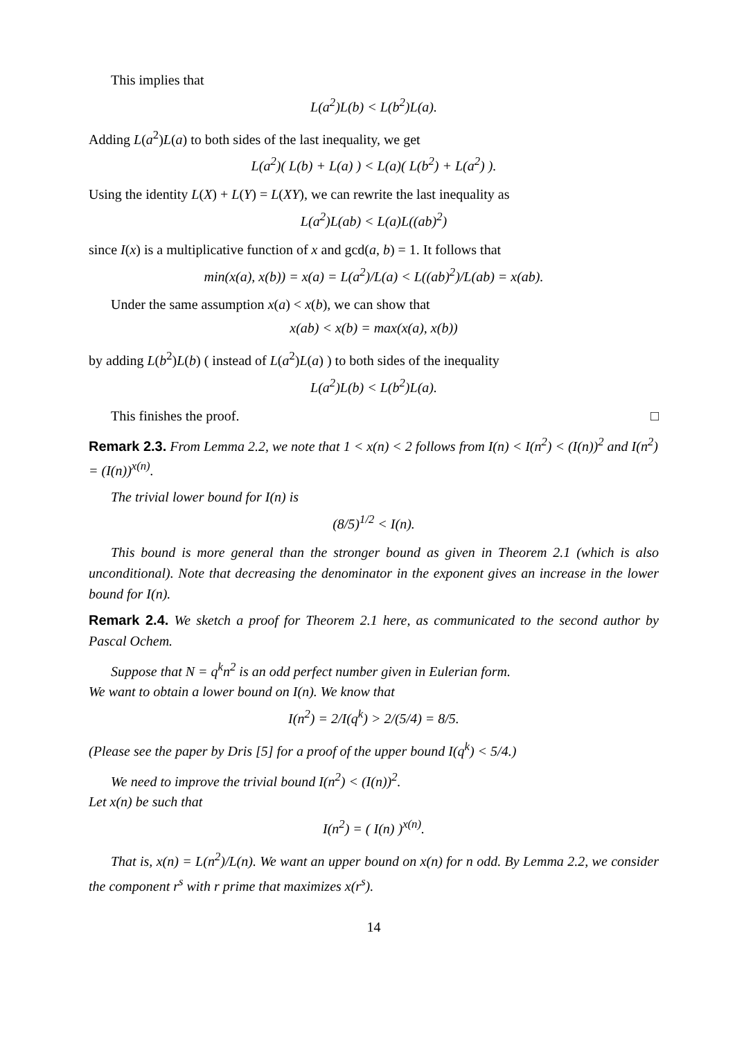This implies that
L(a<sup>2</sup>)L(b) < L(b<sup>2</sup>)L(a).
Adding L(a<sup>2</sup>)L(a) to both sides of the last inequality, we get
L(a<sup>2</sup>)( L(b) + L(a) ) < L(a)( L(b<sup>2</sup>) + L(a<sup>2</sup>) ).
Using the identity L(X) + L(Y) = L(XY), we can rewrite the last inequality as
L(a<sup>2</sup>)L(ab) < L(a)L((ab)<sup>2</sup>)
since I(x) is a multiplicative function of x and gcd(a, b) = 1. It follows that
min(x(a), x(b)) = x(a) = L(a<sup>2</sup>)/L(a) < L((ab)<sup>2</sup>)/L(ab) = x(ab).
Under the same assumption x(a) < x(b), we can show that
x(ab) < x(b) = max(x(a), x(b))
by adding L(b<sup>2</sup>)L(b) ( instead of L(a<sup>2</sup>)L(a) ) to both sides of the inequality
L(a<sup>2</sup>)L(b) < L(b<sup>2</sup>)L(a).
This finishes the proof. □
Remark 2.3. From Lemma 2.2, we note that 1 < x(n) < 2 follows from I(n) < I(n<sup>2</sup>) < (I(n))<sup>2</sup> and I(n<sup>2</sup>) = (I(n))<sup>x(n)</sup>.
The trivial lower bound for I(n) is
(8/5)<sup>1/2</sup> < I(n).
This bound is more general than the stronger bound as given in Theorem 2.1 (which is also unconditional). Note that decreasing the denominator in the exponent gives an increase in the lower bound for I(n).
Remark 2.4. We sketch a proof for Theorem 2.1 here, as communicated to the second author by Pascal Ochem.
Suppose that N = q<sup>k</sup>n<sup>2</sup> is an odd perfect number given in Eulerian form.
We want to obtain a lower bound on I(n). We know that
I(n<sup>2</sup>) = 2/I(q<sup>k</sup>) > 2/(5/4) = 8/5.
(Please see the paper by Dris [5] for a proof of the upper bound I(q<sup>k</sup>) < 5/4.)
We need to improve the trivial bound I(n<sup>2</sup>) < (I(n))<sup>2</sup>.
Let x(n) be such that
I(n<sup>2</sup>) = ( I(n) )<sup>x(n)</sup>.
That is, x(n) = L(n<sup>2</sup>)/L(n). We want an upper bound on x(n) for n odd. By Lemma 2.2, we consider the component r<sup>s</sup> with r prime that maximizes x(r<sup>s</sup>).
14